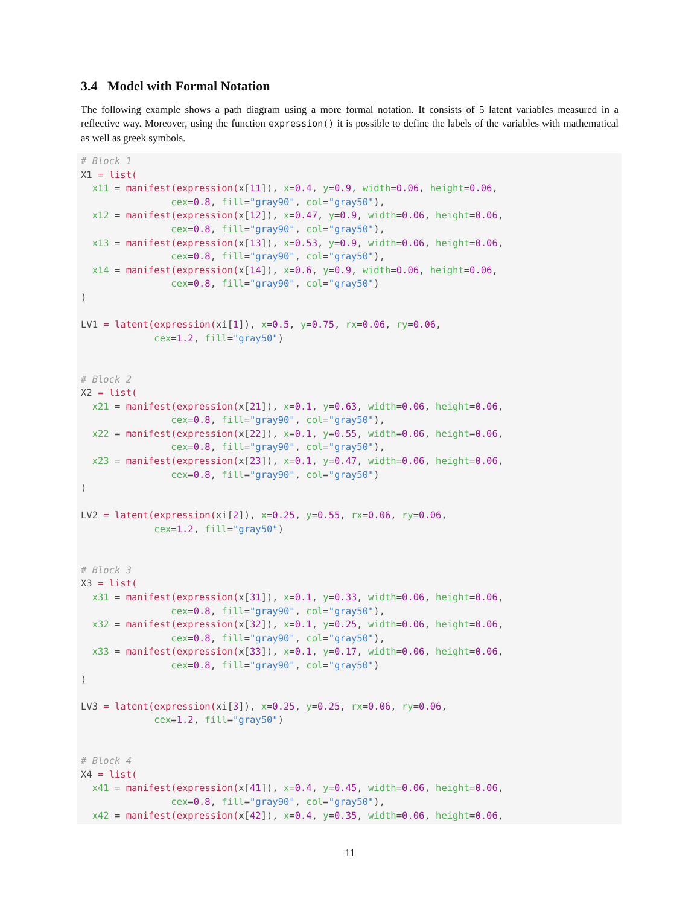3.4 Model with Formal Notation
The following example shows a path diagram using a more formal notation. It consists of 5 latent variables measured in a reflective way. Moreover, using the function expression() it is possible to define the labels of the variables with mathematical as well as greek symbols.
# Block 1
X1 = list(
  x11 = manifest(expression(x[11]), x=0.4, y=0.9, width=0.06, height=0.06,
                cex=0.8, fill="gray90", col="gray50"),
  x12 = manifest(expression(x[12]), x=0.47, y=0.9, width=0.06, height=0.06,
                cex=0.8, fill="gray90", col="gray50"),
  x13 = manifest(expression(x[13]), x=0.53, y=0.9, width=0.06, height=0.06,
                cex=0.8, fill="gray90", col="gray50"),
  x14 = manifest(expression(x[14]), x=0.6, y=0.9, width=0.06, height=0.06,
                cex=0.8, fill="gray90", col="gray50")
)

LV1 = latent(expression(xi[1]), x=0.5, y=0.75, rx=0.06, ry=0.06,
             cex=1.2, fill="gray50")


# Block 2
X2 = list(
  x21 = manifest(expression(x[21]), x=0.1, y=0.63, width=0.06, height=0.06,
                cex=0.8, fill="gray90", col="gray50"),
  x22 = manifest(expression(x[22]), x=0.1, y=0.55, width=0.06, height=0.06,
                cex=0.8, fill="gray90", col="gray50"),
  x23 = manifest(expression(x[23]), x=0.1, y=0.47, width=0.06, height=0.06,
                cex=0.8, fill="gray90", col="gray50")
)

LV2 = latent(expression(xi[2]), x=0.25, y=0.55, rx=0.06, ry=0.06,
             cex=1.2, fill="gray50")


# Block 3
X3 = list(
  x31 = manifest(expression(x[31]), x=0.1, y=0.33, width=0.06, height=0.06,
                cex=0.8, fill="gray90", col="gray50"),
  x32 = manifest(expression(x[32]), x=0.1, y=0.25, width=0.06, height=0.06,
                cex=0.8, fill="gray90", col="gray50"),
  x33 = manifest(expression(x[33]), x=0.1, y=0.17, width=0.06, height=0.06,
                cex=0.8, fill="gray90", col="gray50")
)

LV3 = latent(expression(xi[3]), x=0.25, y=0.25, rx=0.06, ry=0.06,
             cex=1.2, fill="gray50")


# Block 4
X4 = list(
  x41 = manifest(expression(x[41]), x=0.4, y=0.45, width=0.06, height=0.06,
                cex=0.8, fill="gray90", col="gray50"),
  x42 = manifest(expression(x[42]), x=0.4, y=0.35, width=0.06, height=0.06,
11